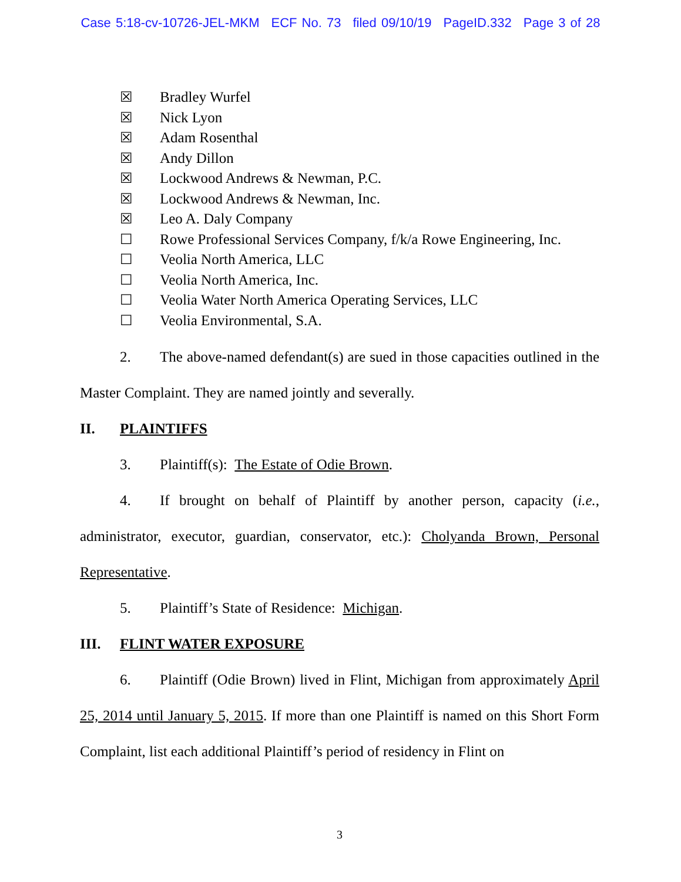Case 5:18-cv-10726-JEL-MKM ECF No. 73 filed 09/10/19 PageID.332 Page 3 of 28
☒ Bradley Wurfel
☒ Nick Lyon
☒ Adam Rosenthal
☒ Andy Dillon
☒ Lockwood Andrews & Newman, P.C.
☒ Lockwood Andrews & Newman, Inc.
☒ Leo A. Daly Company
☐ Rowe Professional Services Company, f/k/a Rowe Engineering, Inc.
☐ Veolia North America, LLC
☐ Veolia North America, Inc.
☐ Veolia Water North America Operating Services, LLC
☐ Veolia Environmental, S.A.
2. The above-named defendant(s) are sued in those capacities outlined in the Master Complaint. They are named jointly and severally.
II. PLAINTIFFS
3. Plaintiff(s): The Estate of Odie Brown.
4. If brought on behalf of Plaintiff by another person, capacity (i.e., administrator, executor, guardian, conservator, etc.): Cholyanda Brown, Personal Representative.
5. Plaintiff’s State of Residence: Michigan.
III. FLINT WATER EXPOSURE
6. Plaintiff (Odie Brown) lived in Flint, Michigan from approximately April 25, 2014 until January 5, 2015. If more than one Plaintiff is named on this Short Form Complaint, list each additional Plaintiff’s period of residency in Flint on
3